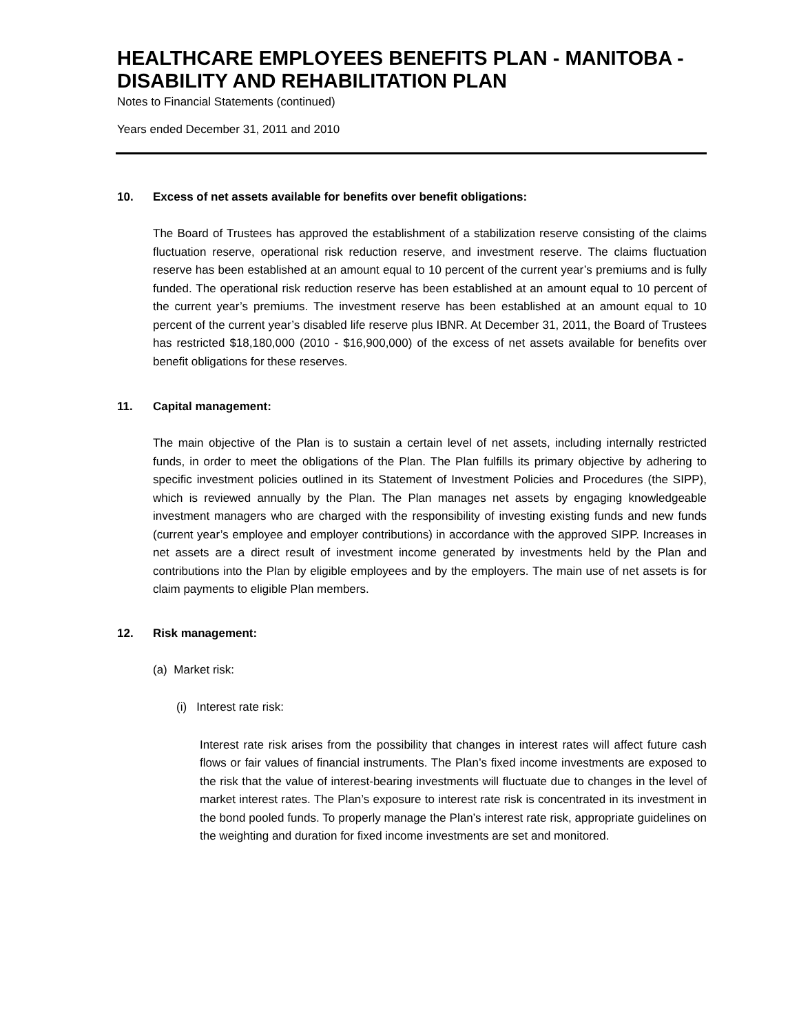HEALTHCARE EMPLOYEES BENEFITS PLAN - MANITOBA - DISABILITY AND REHABILITATION PLAN
Notes to Financial Statements (continued)
Years ended December 31, 2011 and 2010
10. Excess of net assets available for benefits over benefit obligations:
The Board of Trustees has approved the establishment of a stabilization reserve consisting of the claims fluctuation reserve, operational risk reduction reserve, and investment reserve. The claims fluctuation reserve has been established at an amount equal to 10 percent of the current year’s premiums and is fully funded. The operational risk reduction reserve has been established at an amount equal to 10 percent of the current year’s premiums. The investment reserve has been established at an amount equal to 10 percent of the current year’s disabled life reserve plus IBNR. At December 31, 2011, the Board of Trustees has restricted $18,180,000 (2010 - $16,900,000) of the excess of net assets available for benefits over benefit obligations for these reserves.
11. Capital management:
The main objective of the Plan is to sustain a certain level of net assets, including internally restricted funds, in order to meet the obligations of the Plan. The Plan fulfills its primary objective by adhering to specific investment policies outlined in its Statement of Investment Policies and Procedures (the SIPP), which is reviewed annually by the Plan. The Plan manages net assets by engaging knowledgeable investment managers who are charged with the responsibility of investing existing funds and new funds (current year’s employee and employer contributions) in accordance with the approved SIPP. Increases in net assets are a direct result of investment income generated by investments held by the Plan and contributions into the Plan by eligible employees and by the employers. The main use of net assets is for claim payments to eligible Plan members.
12. Risk management:
(a) Market risk:
(i) Interest rate risk:
Interest rate risk arises from the possibility that changes in interest rates will affect future cash flows or fair values of financial instruments. The Plan’s fixed income investments are exposed to the risk that the value of interest-bearing investments will fluctuate due to changes in the level of market interest rates. The Plan’s exposure to interest rate risk is concentrated in its investment in the bond pooled funds. To properly manage the Plan’s interest rate risk, appropriate guidelines on the weighting and duration for fixed income investments are set and monitored.